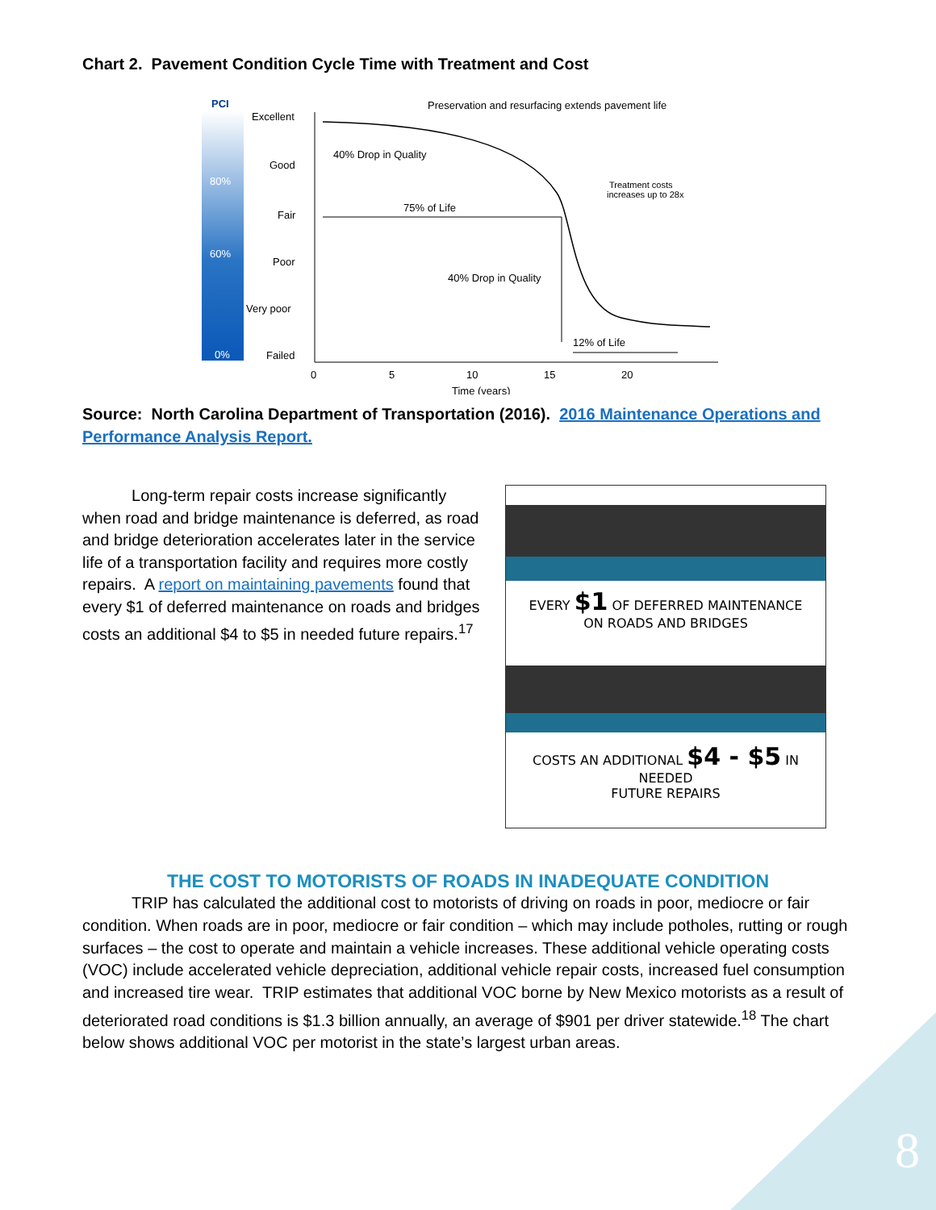Chart 2. Pavement Condition Cycle Time with Treatment and Cost
PCI
80%
60%
0%
Excellent
Good
Fair
Poor
Very poor
Failed
0
5
10
15
20
Time (years)
Preservation and resurfacing extends pavement life
40% Drop in Quality
75% of Life
40% Drop in Quality
12% of Life
Treatment costs
increases up to 28x
Source: North Carolina Department of Transportation (2016). 2016 Maintenance Operations and Performance Analysis Report.
Long-term repair costs increase significantly when road and bridge maintenance is deferred, as road and bridge deterioration accelerates later in the service life of a transportation facility and requires more costly repairs. A report on maintaining pavements found that every $1 of deferred maintenance on roads and bridges costs an additional $4 to $5 in needed future repairs.<sup>17</sup>
EVERY $1 OF DEFERRED MAINTENANCE
ON ROADS AND BRIDGES
COSTS AN ADDITIONAL $4 - $5 IN NEEDED
FUTURE REPAIRS
THE COST TO MOTORISTS OF ROADS IN INADEQUATE CONDITION
TRIP has calculated the additional cost to motorists of driving on roads in poor, mediocre or fair condition. When roads are in poor, mediocre or fair condition – which may include potholes, rutting or rough surfaces – the cost to operate and maintain a vehicle increases. These additional vehicle operating costs (VOC) include accelerated vehicle depreciation, additional vehicle repair costs, increased fuel consumption and increased tire wear. TRIP estimates that additional VOC borne by New Mexico motorists as a result of deteriorated road conditions is $1.3 billion annually, an average of $901 per driver statewide.<sup>18</sup> The chart below shows additional VOC per motorist in the state’s largest urban areas.
8